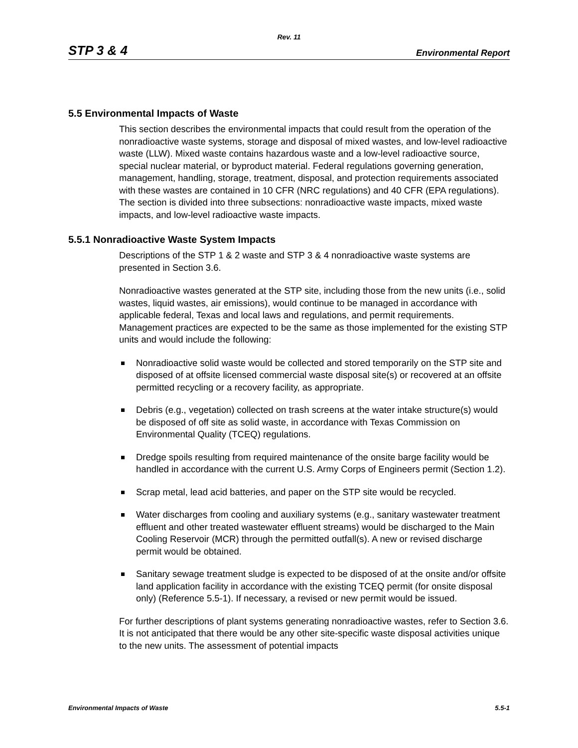Rev. 11
STP 3 & 4 Environmental Report
5.5 Environmental Impacts of Waste
This section describes the environmental impacts that could result from the operation of the nonradioactive waste systems, storage and disposal of mixed wastes, and low-level radioactive waste (LLW). Mixed waste contains hazardous waste and a low-level radioactive source, special nuclear material, or byproduct material. Federal regulations governing generation, management, handling, storage, treatment, disposal, and protection requirements associated with these wastes are contained in 10 CFR (NRC regulations) and 40 CFR (EPA regulations). The section is divided into three subsections: nonradioactive waste impacts, mixed waste impacts, and low-level radioactive waste impacts.
5.5.1 Nonradioactive Waste System Impacts
Descriptions of the STP 1 & 2 waste and STP 3 & 4 nonradioactive waste systems are presented in Section 3.6.
Nonradioactive wastes generated at the STP site, including those from the new units (i.e., solid wastes, liquid wastes, air emissions), would continue to be managed in accordance with applicable federal, Texas and local laws and regulations, and permit requirements. Management practices are expected to be the same as those implemented for the existing STP units and would include the following:
Nonradioactive solid waste would be collected and stored temporarily on the STP site and disposed of at offsite licensed commercial waste disposal site(s) or recovered at an offsite permitted recycling or a recovery facility, as appropriate.
Debris (e.g., vegetation) collected on trash screens at the water intake structure(s) would be disposed of off site as solid waste, in accordance with Texas Commission on Environmental Quality (TCEQ) regulations.
Dredge spoils resulting from required maintenance of the onsite barge facility would be handled in accordance with the current U.S. Army Corps of Engineers permit (Section 1.2).
Scrap metal, lead acid batteries, and paper on the STP site would be recycled.
Water discharges from cooling and auxiliary systems (e.g., sanitary wastewater treatment effluent and other treated wastewater effluent streams) would be discharged to the Main Cooling Reservoir (MCR) through the permitted outfall(s). A new or revised discharge permit would be obtained.
Sanitary sewage treatment sludge is expected to be disposed of at the onsite and/or offsite land application facility in accordance with the existing TCEQ permit (for onsite disposal only) (Reference 5.5-1). If necessary, a revised or new permit would be issued.
For further descriptions of plant systems generating nonradioactive wastes, refer to Section 3.6. It is not anticipated that there would be any other site-specific waste disposal activities unique to the new units. The assessment of potential impacts
Environmental Impacts of Waste 5.5-1